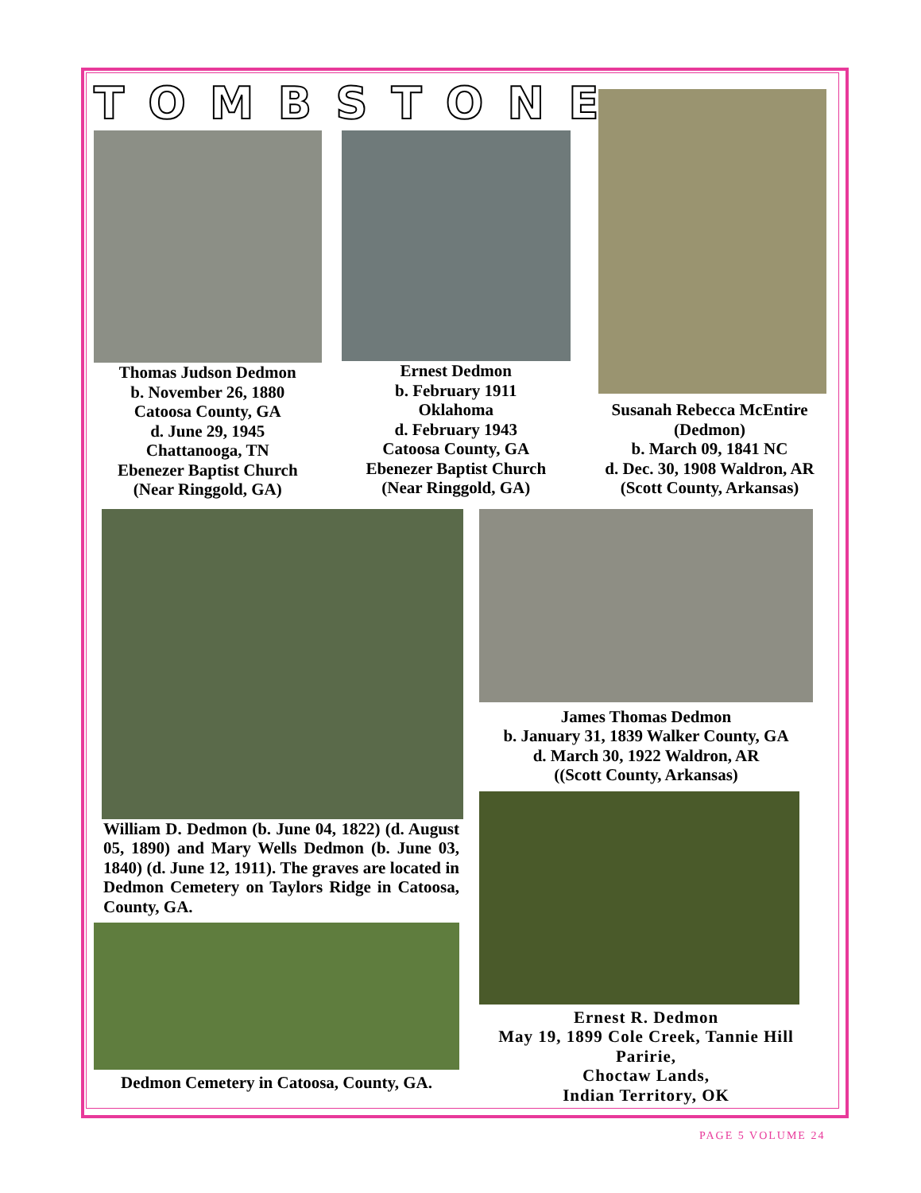TOMBSTONE
Thomas Judson Dedmon
b. November 26, 1880
Catoosa County, GA
d. June 29, 1945
Chattanooga, TN
Ebenezer Baptist Church
(Near Ringgold, GA)
Ernest Dedmon
b. February 1911
Oklahoma
d. February 1943
Catoosa County, GA
Ebenezer Baptist Church
(Near Ringgold, GA)
Susanah Rebecca McEntire
(Dedmon)
b. March 09, 1841 NC
d. Dec. 30, 1908 Waldron, AR
(Scott County, Arkansas)
William D. Dedmon (b. June 04, 1822) (d. August 05, 1890) and Mary Wells Dedmon (b. June 03, 1840) (d. June 12, 1911). The graves are located in Dedmon Cemetery on Taylors Ridge in Catoosa, County, GA.
Dedmon Cemetery in Catoosa, County, GA.
James Thomas Dedmon
b. January 31, 1839 Walker County, GA
d. March 30, 1922 Waldron, AR
((Scott County, Arkansas)
Ernest R. Dedmon
May 19, 1899 Cole Creek, Tannie Hill Paririe,
Choctaw Lands,
Indian Territory, OK
PAGE 5 VOLUME 24